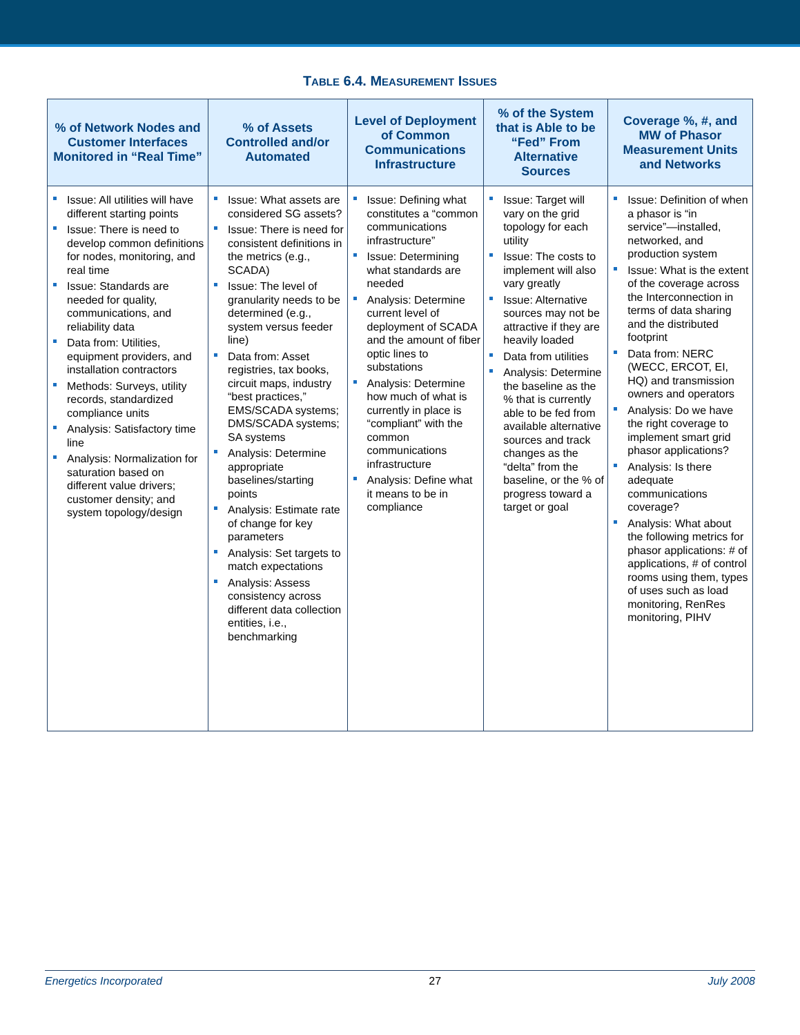TABLE 6.4. MEASUREMENT ISSUES
| % of Network Nodes and Customer Interfaces Monitored in “Real Time” | % of Assets Controlled and/or Automated | Level of Deployment of Common Communications Infrastructure | % of the System that is Able to be “Fed” From Alternative Sources | Coverage %, #, and MW of Phasor Measurement Units and Networks |
| --- | --- | --- | --- | --- |
| Issue: All utilities will have different starting points Issue: There is need to develop common definitions for nodes, monitoring, and real time Issue: Standards are needed for quality, communications, and reliability data Data from: Utilities, equipment providers, and installation contractors Methods: Surveys, utility records, standardized compliance units Analysis: Satisfactory time line Analysis: Normalization for saturation based on different value drivers; customer density; and system topology/design | Issue: What assets are considered SG assets? Issue: There is need for consistent definitions in the metrics (e.g., SCADA) Issue: The level of granularity needs to be determined (e.g., system versus feeder line) Data from: Asset registries, tax books, circuit maps, industry “best practices,” EMS/SCADA systems; DMS/SCADA systems; SA systems Analysis: Determine appropriate baselines/starting points Analysis: Estimate rate of change for key parameters Analysis: Set targets to match expectations Analysis: Assess consistency across different data collection entities, i.e., benchmarking | Issue: Defining what constitutes a “common communications infrastructure” Issue: Determining what standards are needed Analysis: Determine current level of deployment of SCADA and the amount of fiber optic lines to substations Analysis: Determine how much of what is currently in place is “compliant” with the common communications infrastructure Analysis: Define what it means to be in compliance | Issue: Target will vary on the grid topology for each utility Issue: The costs to implement will also vary greatly Issue: Alternative sources may not be attractive if they are heavily loaded Data from utilities Analysis: Determine the baseline as the % that is currently able to be fed from available alternative sources and track changes as the “delta” from the baseline, or the % of progress toward a target or goal | Issue: Definition of when a phasor is “in service”—installed, networked, and production system Issue: What is the extent of the coverage across the Interconnection in terms of data sharing and the distributed footprint Data from: NERC (WECC, ERCOT, EI, HQ) and transmission owners and operators Analysis: Do we have the right coverage to implement smart grid phasor applications? Analysis: Is there adequate communications coverage? Analysis: What about the following metrics for phasor applications: # of applications, # of control rooms using them, types of uses such as load monitoring, RenRes monitoring, PIHV |
Energetics Incorporated 27 July 2008